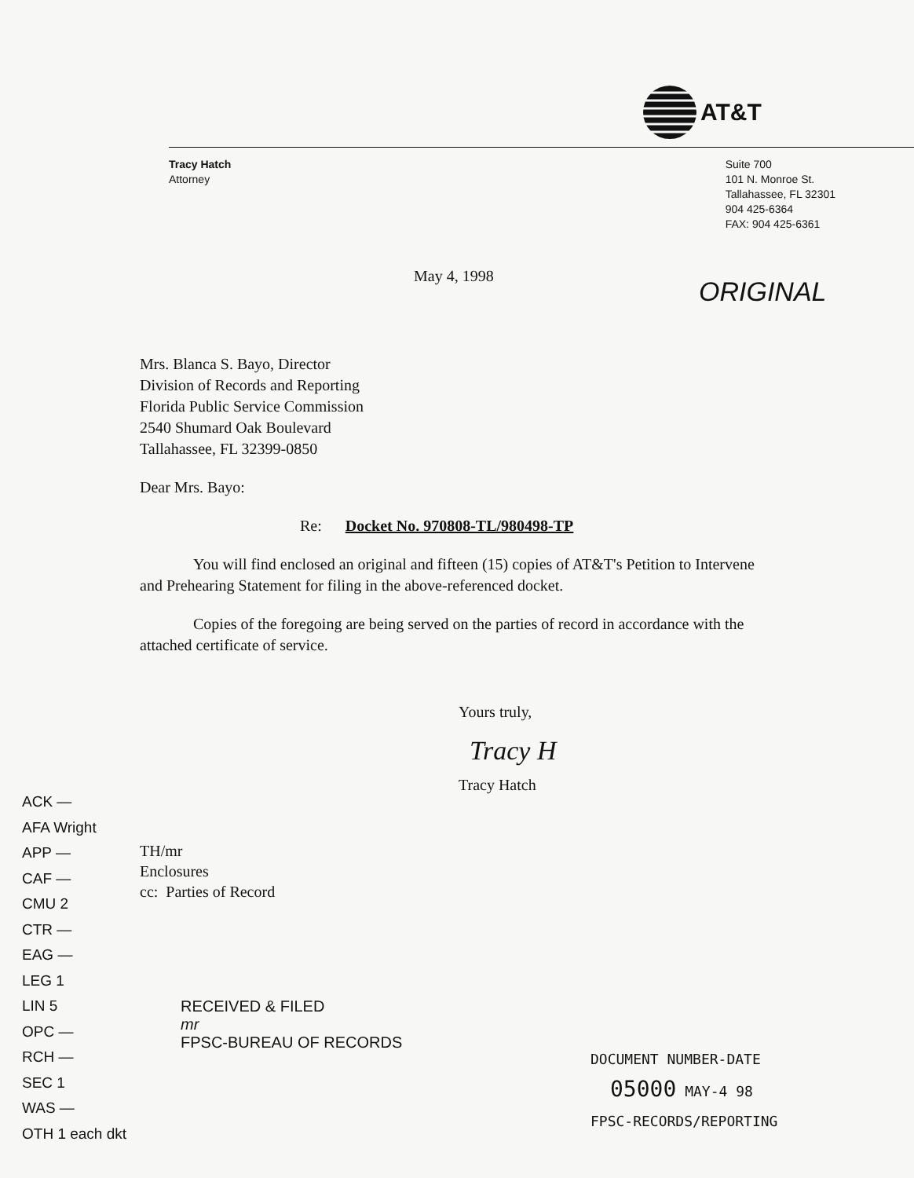AT&T
Tracy Hatch
Attorney
Suite 700
101 N. Monroe St.
Tallahassee, FL 32301
904 425-6364
FAX: 904 425-6361
May 4, 1998
ORIGINAL
Mrs. Blanca S. Bayo, Director
Division of Records and Reporting
Florida Public Service Commission
2540 Shumard Oak Boulevard
Tallahassee, FL 32399-0850
Dear Mrs. Bayo:
Re: Docket No. 970808-TL/980498-TP
You will find enclosed an original and fifteen (15) copies of AT&T's Petition to Intervene and Prehearing Statement for filing in the above-referenced docket.
Copies of the foregoing are being served on the parties of record in accordance with the attached certificate of service.
Yours truly,
Tracy H
Tracy Hatch
ACK —
AFA Wright
APP —
CAF —
CMU 2
CTR —
EAG —
LEG 1
LIN 5
OPC —
RCH —
SEC 1
WAS —
OTH 1 each dkt
TH/mr
Enclosures
cc: Parties of Record
RECEIVED & FILED
mr
FPSC-BUREAU OF RECORDS
DOCUMENT NUMBER-DATE
05000 MAY-4 98
FPSC-RECORDS/REPORTING